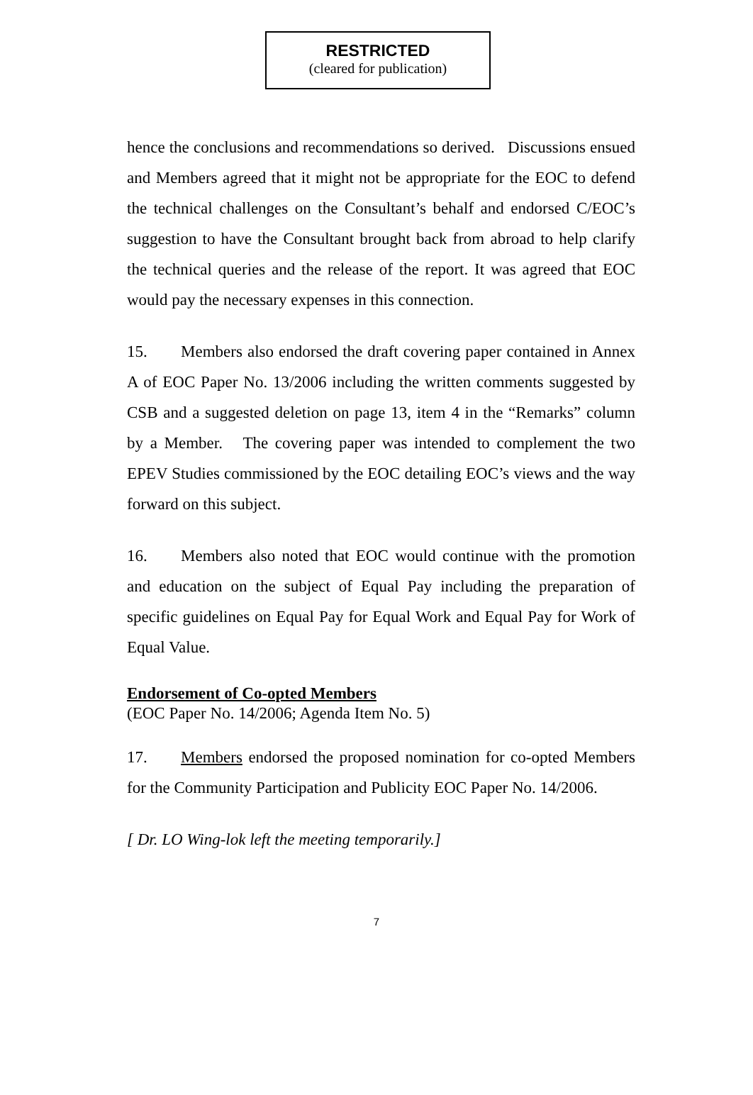RESTRICTED
(cleared for publication)
hence the conclusions and recommendations so derived. Discussions ensued and Members agreed that it might not be appropriate for the EOC to defend the technical challenges on the Consultant’s behalf and endorsed C/EOC’s suggestion to have the Consultant brought back from abroad to help clarify the technical queries and the release of the report. It was agreed that EOC would pay the necessary expenses in this connection.
15. Members also endorsed the draft covering paper contained in Annex A of EOC Paper No. 13/2006 including the written comments suggested by CSB and a suggested deletion on page 13, item 4 in the “Remarks” column by a Member. The covering paper was intended to complement the two EPEV Studies commissioned by the EOC detailing EOC’s views and the way forward on this subject.
16. Members also noted that EOC would continue with the promotion and education on the subject of Equal Pay including the preparation of specific guidelines on Equal Pay for Equal Work and Equal Pay for Work of Equal Value.
Endorsement of Co-opted Members
(EOC Paper No. 14/2006; Agenda Item No. 5)
17. Members endorsed the proposed nomination for co-opted Members for the Community Participation and Publicity EOC Paper No. 14/2006.
[ Dr. LO Wing-lok left the meeting temporarily.]
7